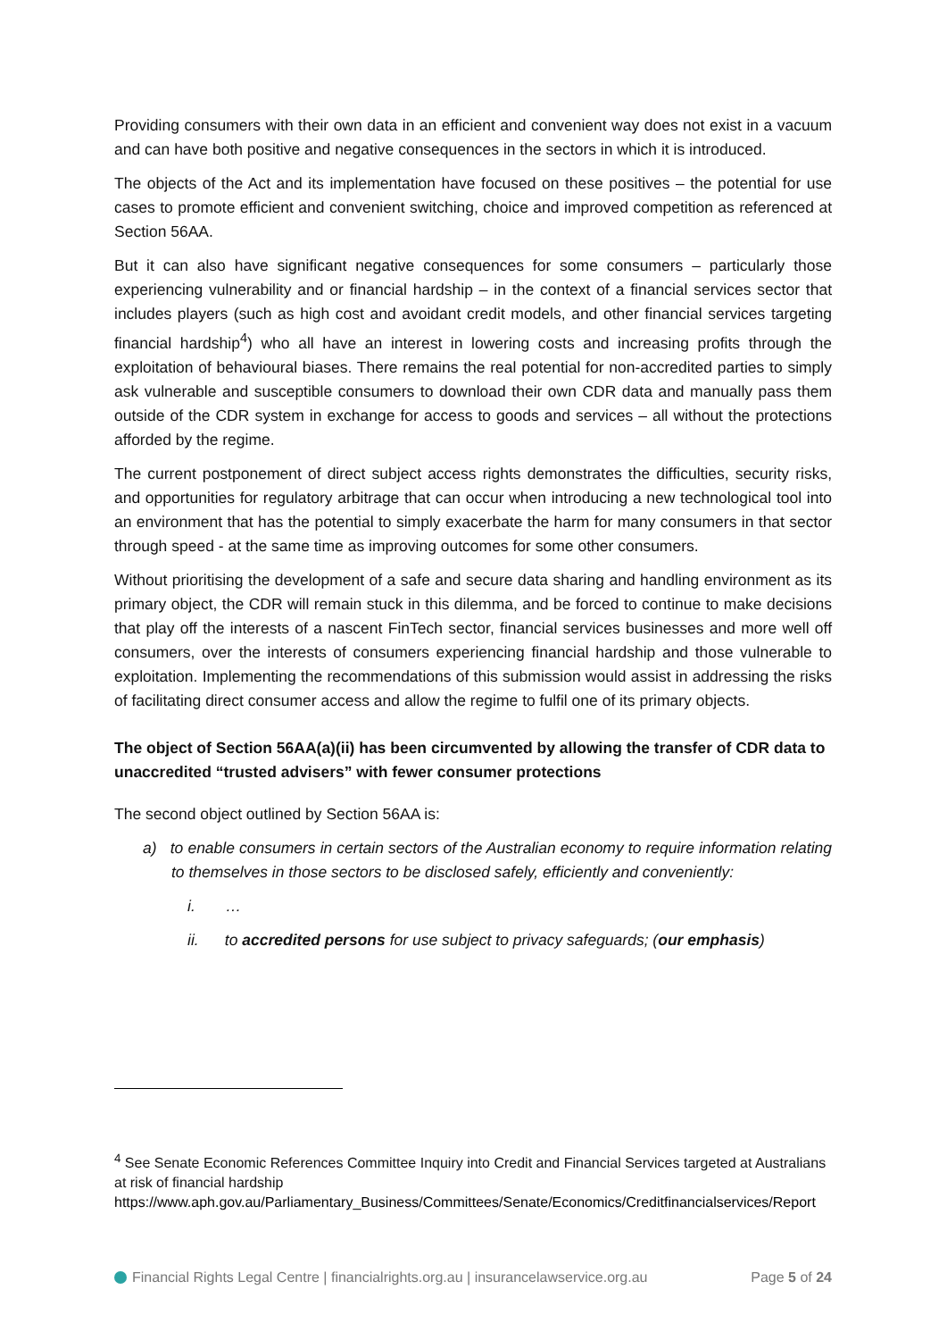Providing consumers with their own data in an efficient and convenient way does not exist in a vacuum and can have both positive and negative consequences in the sectors in which it is introduced.
The objects of the Act and its implementation have focused on these positives – the potential for use cases to promote efficient and convenient switching, choice and improved competition as referenced at Section 56AA.
But it can also have significant negative consequences for some consumers – particularly those experiencing vulnerability and or financial hardship – in the context of a financial services sector that includes players (such as high cost and avoidant credit models, and other financial services targeting financial hardship<sup>4</sup>) who all have an interest in lowering costs and increasing profits through the exploitation of behavioural biases. There remains the real potential for non-accredited parties to simply ask vulnerable and susceptible consumers to download their own CDR data and manually pass them outside of the CDR system in exchange for access to goods and services – all without the protections afforded by the regime.
The current postponement of direct subject access rights demonstrates the difficulties, security risks, and opportunities for regulatory arbitrage that can occur when introducing a new technological tool into an environment that has the potential to simply exacerbate the harm for many consumers in that sector through speed - at the same time as improving outcomes for some other consumers.
Without prioritising the development of a safe and secure data sharing and handling environment as its primary object, the CDR will remain stuck in this dilemma, and be forced to continue to make decisions that play off the interests of a nascent FinTech sector, financial services businesses and more well off consumers, over the interests of consumers experiencing financial hardship and those vulnerable to exploitation. Implementing the recommendations of this submission would assist in addressing the risks of facilitating direct consumer access and allow the regime to fulfil one of its primary objects.
The object of Section 56AA(a)(ii) has been circumvented by allowing the transfer of CDR data to unaccredited “trusted advisers” with fewer consumer protections
The second object outlined by Section 56AA is:
a) to enable consumers in certain sectors of the Australian economy to require information relating to themselves in those sectors to be disclosed safely, efficiently and conveniently:
i. …
ii. to accredited persons for use subject to privacy safeguards; (our emphasis)
<sup>4</sup> See Senate Economic References Committee Inquiry into Credit and Financial Services targeted at Australians at risk of financial hardship https://www.aph.gov.au/Parliamentary_Business/Committees/Senate/Economics/Creditfinancialservices/Report
Financial Rights Legal Centre | financialrights.org.au | insurancelawservice.org.au Page 5 of 24